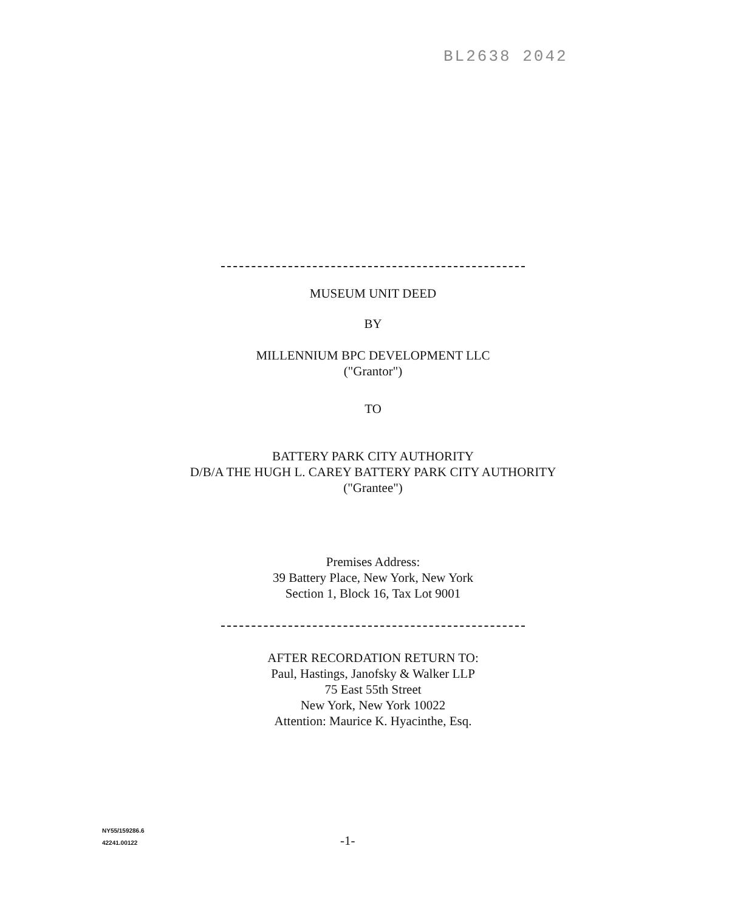BL2638 2042
MUSEUM UNIT DEED
BY
MILLENNIUM BPC DEVELOPMENT LLC
("Grantor")
TO
BATTERY PARK CITY AUTHORITY
D/B/A THE HUGH L. CAREY BATTERY PARK CITY AUTHORITY
("Grantee")
Premises Address:
39 Battery Place, New York, New York
Section 1, Block 16, Tax Lot 9001
AFTER RECORDATION RETURN TO:
Paul, Hastings, Janofsky & Walker LLP
75 East 55th Street
New York, New York 10022
Attention: Maurice K. Hyacinthe, Esq.
NY55/159286.6
42241.00122
-1-